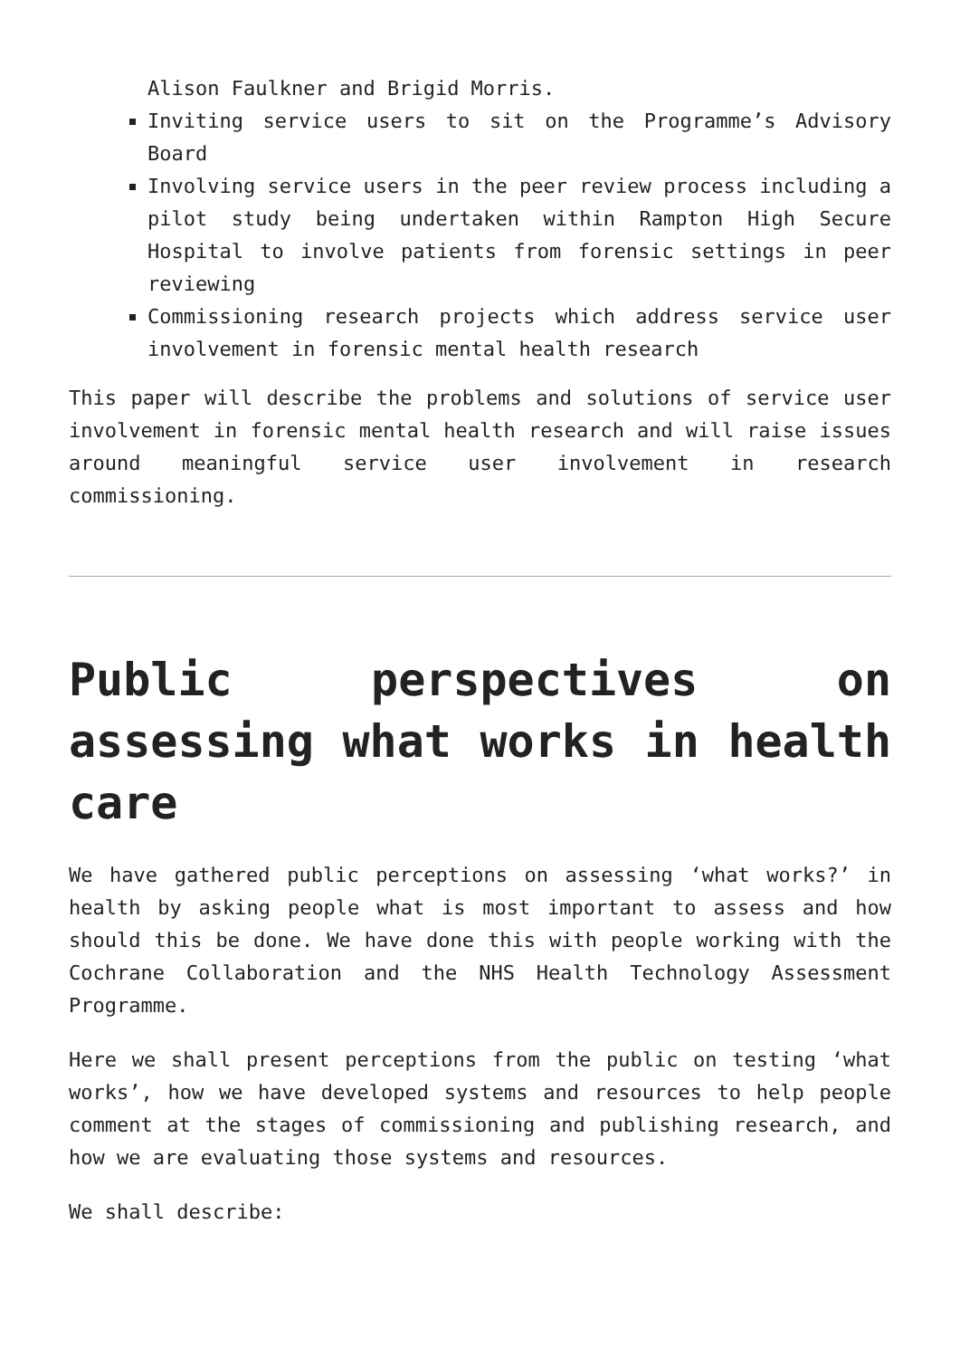Alison Faulkner and Brigid Morris.
Inviting service users to sit on the Programme’s Advisory Board
Involving service users in the peer review process including a pilot study being undertaken within Rampton High Secure Hospital to involve patients from forensic settings in peer reviewing
Commissioning research projects which address service user involvement in forensic mental health research
This paper will describe the problems and solutions of service user involvement in forensic mental health research and will raise issues around meaningful service user involvement in research commissioning.
Public perspectives on assessing what works in health care
We have gathered public perceptions on assessing ‘what works?’ in health by asking people what is most important to assess and how should this be done. We have done this with people working with the Cochrane Collaboration and the NHS Health Technology Assessment Programme.
Here we shall present perceptions from the public on testing ‘what works’, how we have developed systems and resources to help people comment at the stages of commissioning and publishing research, and how we are evaluating those systems and resources.
We shall describe: